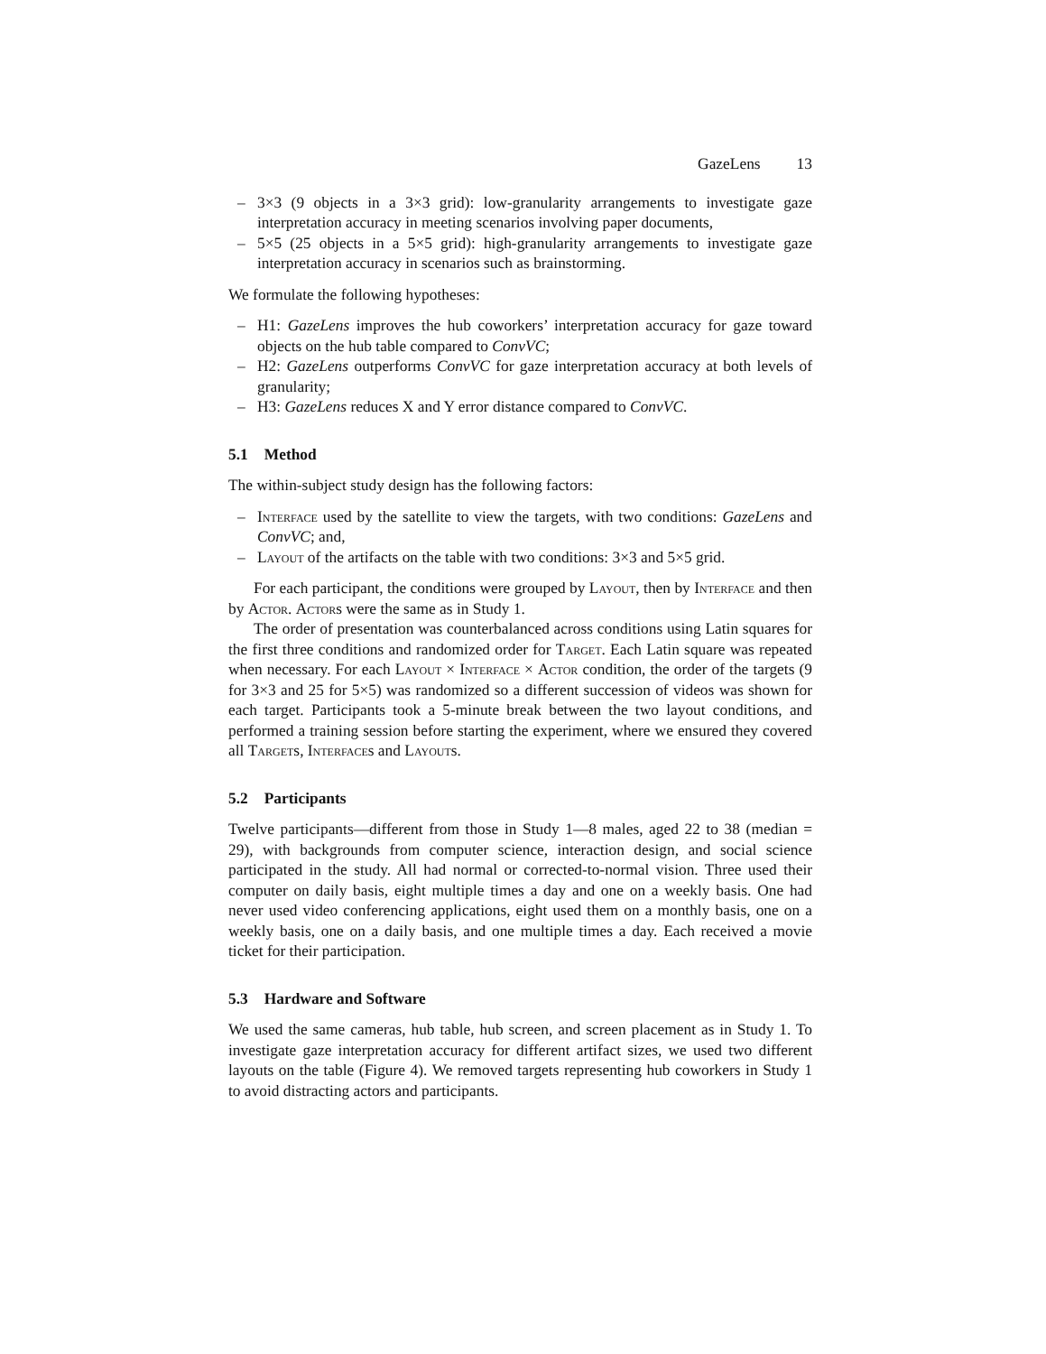GazeLens 13
– 3×3 (9 objects in a 3×3 grid): low-granularity arrangements to investigate gaze interpretation accuracy in meeting scenarios involving paper documents,
– 5×5 (25 objects in a 5×5 grid): high-granularity arrangements to investigate gaze interpretation accuracy in scenarios such as brainstorming.
We formulate the following hypotheses:
– H1: GazeLens improves the hub coworkers’ interpretation accuracy for gaze toward objects on the hub table compared to ConvVC;
– H2: GazeLens outperforms ConvVC for gaze interpretation accuracy at both levels of granularity;
– H3: GazeLens reduces X and Y error distance compared to ConvVC.
5.1 Method
The within-subject study design has the following factors:
– Interface used by the satellite to view the targets, with two conditions: GazeLens and ConvVC; and,
– Layout of the artifacts on the table with two conditions: 3×3 and 5×5 grid.
For each participant, the conditions were grouped by Layout, then by Interface and then by Actor. Actors were the same as in Study 1.
The order of presentation was counterbalanced across conditions using Latin squares for the first three conditions and randomized order for Target. Each Latin square was repeated when necessary. For each Layout × Interface × Actor condition, the order of the targets (9 for 3×3 and 25 for 5×5) was randomized so a different succession of videos was shown for each target. Participants took a 5-minute break between the two layout conditions, and performed a training session before starting the experiment, where we ensured they covered all Targets, Interfaces and Layouts.
5.2 Participants
Twelve participants—different from those in Study 1—8 males, aged 22 to 38 (median = 29), with backgrounds from computer science, interaction design, and social science participated in the study. All had normal or corrected-to-normal vision. Three used their computer on daily basis, eight multiple times a day and one on a weekly basis. One had never used video conferencing applications, eight used them on a monthly basis, one on a weekly basis, one on a daily basis, and one multiple times a day. Each received a movie ticket for their participation.
5.3 Hardware and Software
We used the same cameras, hub table, hub screen, and screen placement as in Study 1. To investigate gaze interpretation accuracy for different artifact sizes, we used two different layouts on the table (Figure 4). We removed targets representing hub coworkers in Study 1 to avoid distracting actors and participants.